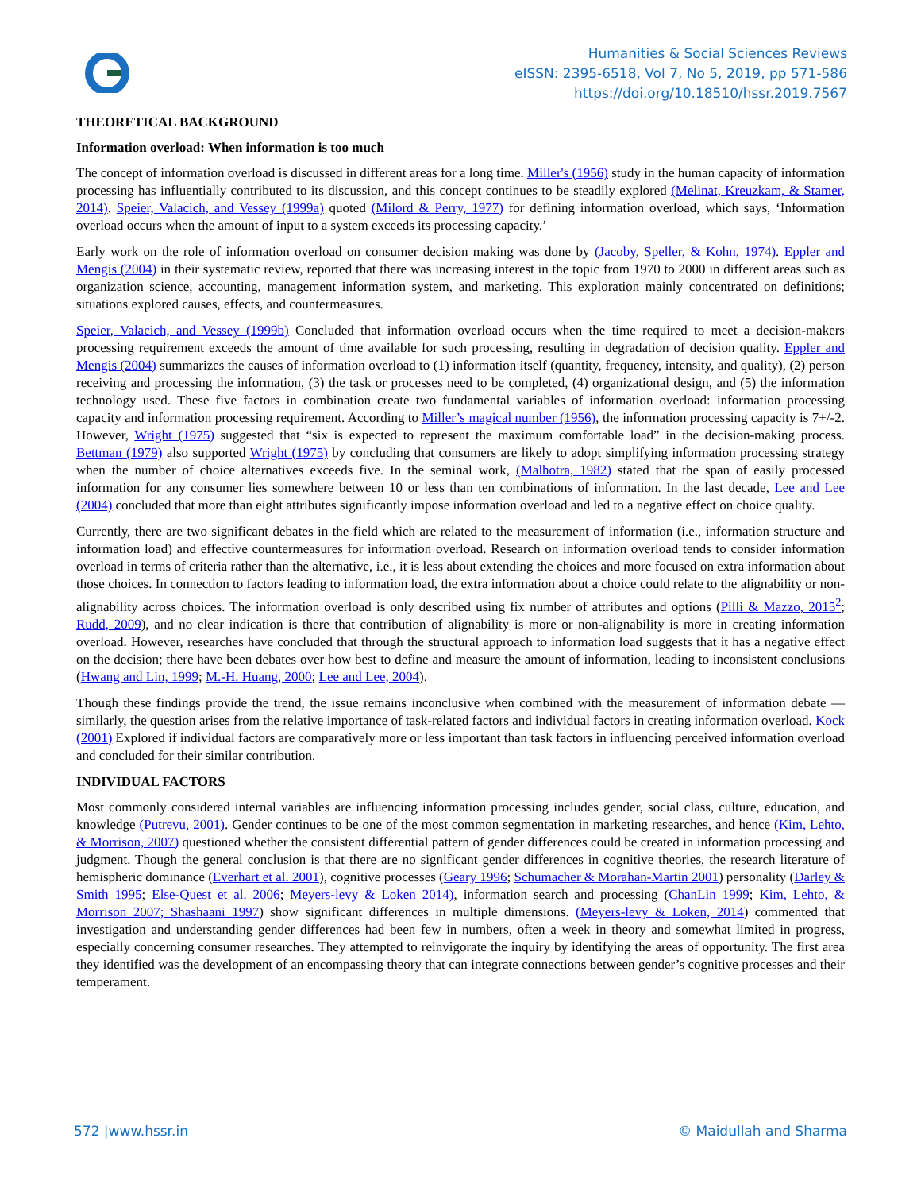Humanities & Social Sciences Reviews
eISSN: 2395-6518, Vol 7, No 5, 2019, pp 571-586
https://doi.org/10.18510/hssr.2019.7567
THEORETICAL BACKGROUND
Information overload: When information is too much
The concept of information overload is discussed in different areas for a long time. Miller's (1956) study in the human capacity of information processing has influentially contributed to its discussion, and this concept continues to be steadily explored (Melinat, Kreuzkam, & Stamer, 2014). Speier, Valacich, and Vessey (1999a) quoted (Milord & Perry, 1977) for defining information overload, which says, ‘Information overload occurs when the amount of input to a system exceeds its processing capacity.’
Early work on the role of information overload on consumer decision making was done by (Jacoby, Speller, & Kohn, 1974). Eppler and Mengis (2004) in their systematic review, reported that there was increasing interest in the topic from 1970 to 2000 in different areas such as organization science, accounting, management information system, and marketing. This exploration mainly concentrated on definitions; situations explored causes, effects, and countermeasures.
Speier, Valacich, and Vessey (1999b) Concluded that information overload occurs when the time required to meet a decision-makers processing requirement exceeds the amount of time available for such processing, resulting in degradation of decision quality. Eppler and Mengis (2004) summarizes the causes of information overload to (1) information itself (quantity, frequency, intensity, and quality), (2) person receiving and processing the information, (3) the task or processes need to be completed, (4) organizational design, and (5) the information technology used. These five factors in combination create two fundamental variables of information overload: information processing capacity and information processing requirement. According to Miller’s magical number (1956), the information processing capacity is 7+/-2. However, Wright (1975) suggested that “six is expected to represent the maximum comfortable load” in the decision-making process. Bettman (1979) also supported Wright (1975) by concluding that consumers are likely to adopt simplifying information processing strategy when the number of choice alternatives exceeds five. In the seminal work, (Malhotra, 1982) stated that the span of easily processed information for any consumer lies somewhere between 10 or less than ten combinations of information. In the last decade, Lee and Lee (2004) concluded that more than eight attributes significantly impose information overload and led to a negative effect on choice quality.
Currently, there are two significant debates in the field which are related to the measurement of information (i.e., information structure and information load) and effective countermeasures for information overload. Research on information overload tends to consider information overload in terms of criteria rather than the alternative, i.e., it is less about extending the choices and more focused on extra information about those choices. In connection to factors leading to information load, the extra information about a choice could relate to the alignability or non-alignability across choices. The information overload is only described using fix number of attributes and options (Pilli & Mazzo, 2015<sup>2</sup>; Rudd, 2009), and no clear indication is there that contribution of alignability is more or non-alignability is more in creating information overload. However, researches have concluded that through the structural approach to information load suggests that it has a negative effect on the decision; there have been debates over how best to define and measure the amount of information, leading to inconsistent conclusions (Hwang and Lin, 1999; M.-H. Huang, 2000; Lee and Lee, 2004).
Though these findings provide the trend, the issue remains inconclusive when combined with the measurement of information debate — similarly, the question arises from the relative importance of task-related factors and individual factors in creating information overload. Kock (2001) Explored if individual factors are comparatively more or less important than task factors in influencing perceived information overload and concluded for their similar contribution.
INDIVIDUAL FACTORS
Most commonly considered internal variables are influencing information processing includes gender, social class, culture, education, and knowledge (Putrevu, 2001). Gender continues to be one of the most common segmentation in marketing researches, and hence (Kim, Lehto, & Morrison, 2007) questioned whether the consistent differential pattern of gender differences could be created in information processing and judgment. Though the general conclusion is that there are no significant gender differences in cognitive theories, the research literature of hemispheric dominance (Everhart et al. 2001), cognitive processes (Geary 1996; Schumacher & Morahan-Martin 2001) personality (Darley & Smith 1995; Else-Quest et al. 2006; Meyers-levy & Loken 2014), information search and processing (ChanLin 1999; Kim, Lehto, & Morrison 2007; Shashaani 1997) show significant differences in multiple dimensions. (Meyers-levy & Loken, 2014) commented that investigation and understanding gender differences had been few in numbers, often a week in theory and somewhat limited in progress, especially concerning consumer researches. They attempted to reinvigorate the inquiry by identifying the areas of opportunity. The first area they identified was the development of an encompassing theory that can integrate connections between gender’s cognitive processes and their temperament.
572 |www.hssr.in © Maidullah and Sharma